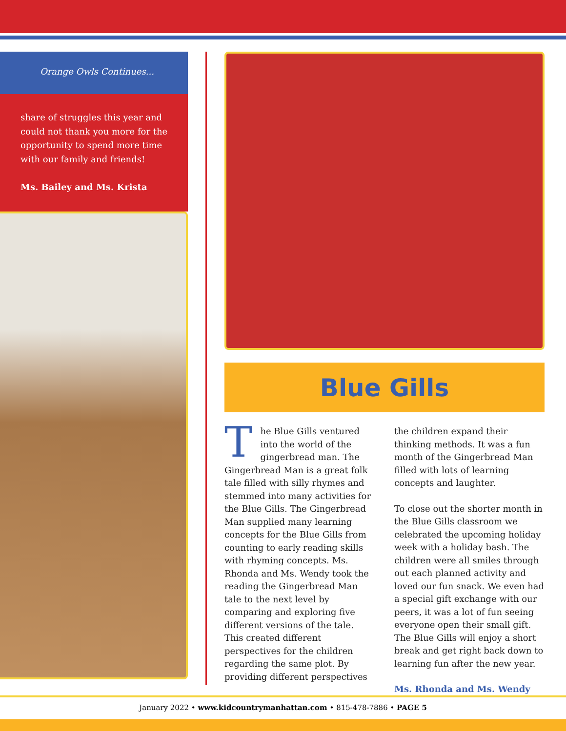Orange Owls Continues...
share of struggles this year and could not thank you more for the opportunity to spend more time with our family and friends!
Ms. Bailey and Ms. Krista
Blue Gills
The Blue Gills ventured into the world of the gingerbread man. The Gingerbread Man is a great folk tale filled with silly rhymes and stemmed into many activities for the Blue Gills. The Gingerbread Man supplied many learning concepts for the Blue Gills from counting to early reading skills with rhyming concepts. Ms. Rhonda and Ms. Wendy took the reading the Gingerbread Man tale to the next level by comparing and exploring five different versions of the tale. This created different perspectives for the children regarding the same plot. By providing different perspectives the children expand their thinking methods. It was a fun month of the Gingerbread Man filled with lots of learning concepts and laughter.
To close out the shorter month in the Blue Gills classroom we celebrated the upcoming holiday week with a holiday bash. The children were all smiles through out each planned activity and loved our fun snack. We even had a special gift exchange with our peers, it was a lot of fun seeing everyone open their small gift. The Blue Gills will enjoy a short break and get right back down to learning fun after the new year.
Ms. Rhonda and Ms. Wendy
January 2022 • www.kidcountrymanhattan.com • 815-478-7886 • PAGE 5